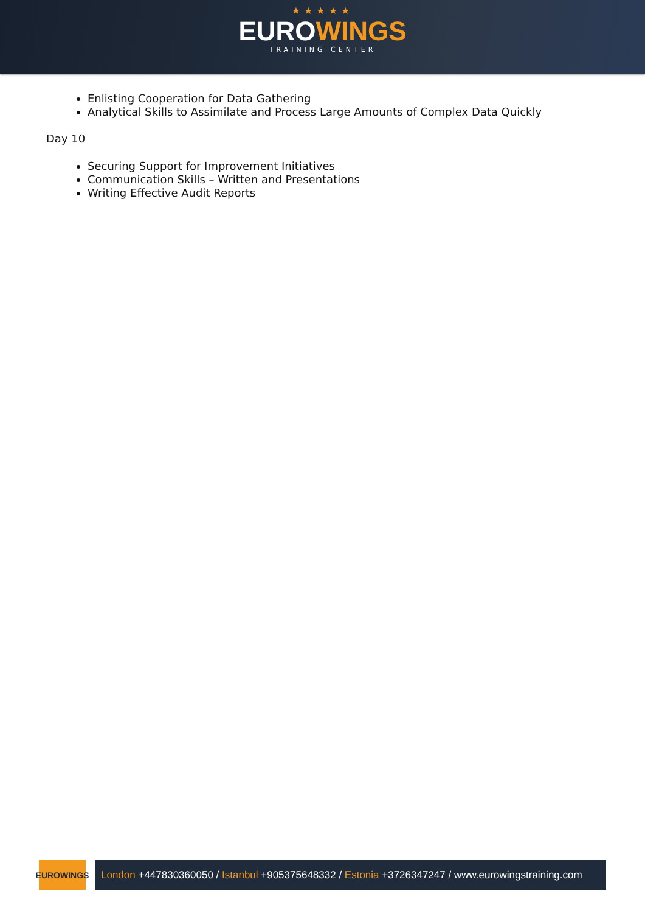★★★★★
EUROWINGS
TRAINING CENTER
Enlisting Cooperation for Data Gathering
Analytical Skills to Assimilate and Process Large Amounts of Complex Data Quickly
Day 10
Securing Support for Improvement Initiatives
Communication Skills – Written and Presentations
Writing Effective Audit Reports
EUROWINGS
London +447830360050 / Istanbul +905375648332 / Estonia +3726347247 / www.eurowingstraining.com